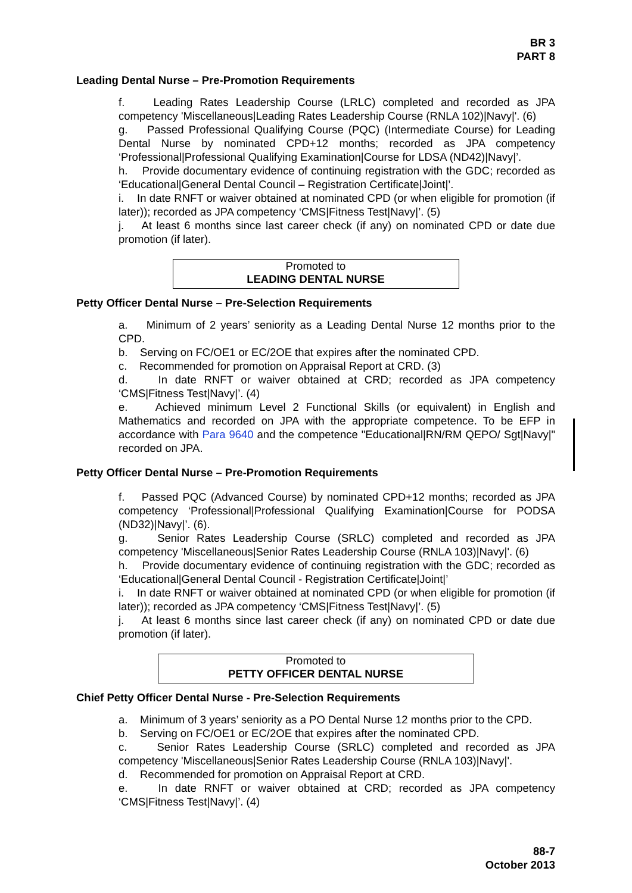BR 3
PART 8
Leading Dental Nurse – Pre-Promotion Requirements
f. Leading Rates Leadership Course (LRLC) completed and recorded as JPA competency 'Miscellaneous|Leading Rates Leadership Course (RNLA 102)|Navy|'. (6)
g. Passed Professional Qualifying Course (PQC) (Intermediate Course) for Leading Dental Nurse by nominated CPD+12 months; recorded as JPA competency ‘Professional|Professional Qualifying Examination|Course for LDSA (ND42)|Navy|’.
h. Provide documentary evidence of continuing registration with the GDC; recorded as ‘Educational|General Dental Council – Registration Certificate|Joint|’.
i. In date RNFT or waiver obtained at nominated CPD (or when eligible for promotion (if later)); recorded as JPA competency ‘CMS|Fitness Test|Navy|’. (5)
j. At least 6 months since last career check (if any) on nominated CPD or date due promotion (if later).
Promoted to
LEADING DENTAL NURSE
Petty Officer Dental Nurse – Pre-Selection Requirements
a. Minimum of 2 years’ seniority as a Leading Dental Nurse 12 months prior to the CPD.
b. Serving on FC/OE1 or EC/2OE that expires after the nominated CPD.
c. Recommended for promotion on Appraisal Report at CRD. (3)
d. In date RNFT or waiver obtained at CRD; recorded as JPA competency ‘CMS|Fitness Test|Navy|’. (4)
e. Achieved minimum Level 2 Functional Skills (or equivalent) in English and Mathematics and recorded on JPA with the appropriate competence. To be EFP in accordance with Para 9640 and the competence "Educational|RN/RM QEPO/ Sgt|Navy|" recorded on JPA.
Petty Officer Dental Nurse – Pre-Promotion Requirements
f. Passed PQC (Advanced Course) by nominated CPD+12 months; recorded as JPA competency ‘Professional|Professional Qualifying Examination|Course for PODSA (ND32)|Navy|’. (6).
g. Senior Rates Leadership Course (SRLC) completed and recorded as JPA competency 'Miscellaneous|Senior Rates Leadership Course (RNLA 103)|Navy|'. (6)
h. Provide documentary evidence of continuing registration with the GDC; recorded as ‘Educational|General Dental Council - Registration Certificate|Joint|’
i. In date RNFT or waiver obtained at nominated CPD (or when eligible for promotion (if later)); recorded as JPA competency ‘CMS|Fitness Test|Navy|’. (5)
j. At least 6 months since last career check (if any) on nominated CPD or date due promotion (if later).
Promoted to
PETTY OFFICER DENTAL NURSE
Chief Petty Officer Dental Nurse - Pre-Selection Requirements
a. Minimum of 3 years’ seniority as a PO Dental Nurse 12 months prior to the CPD.
b. Serving on FC/OE1 or EC/2OE that expires after the nominated CPD.
c. Senior Rates Leadership Course (SRLC) completed and recorded as JPA competency 'Miscellaneous|Senior Rates Leadership Course (RNLA 103)|Navy|'.
d. Recommended for promotion on Appraisal Report at CRD.
e. In date RNFT or waiver obtained at CRD; recorded as JPA competency ‘CMS|Fitness Test|Navy|’. (4)
88-7
October 2013